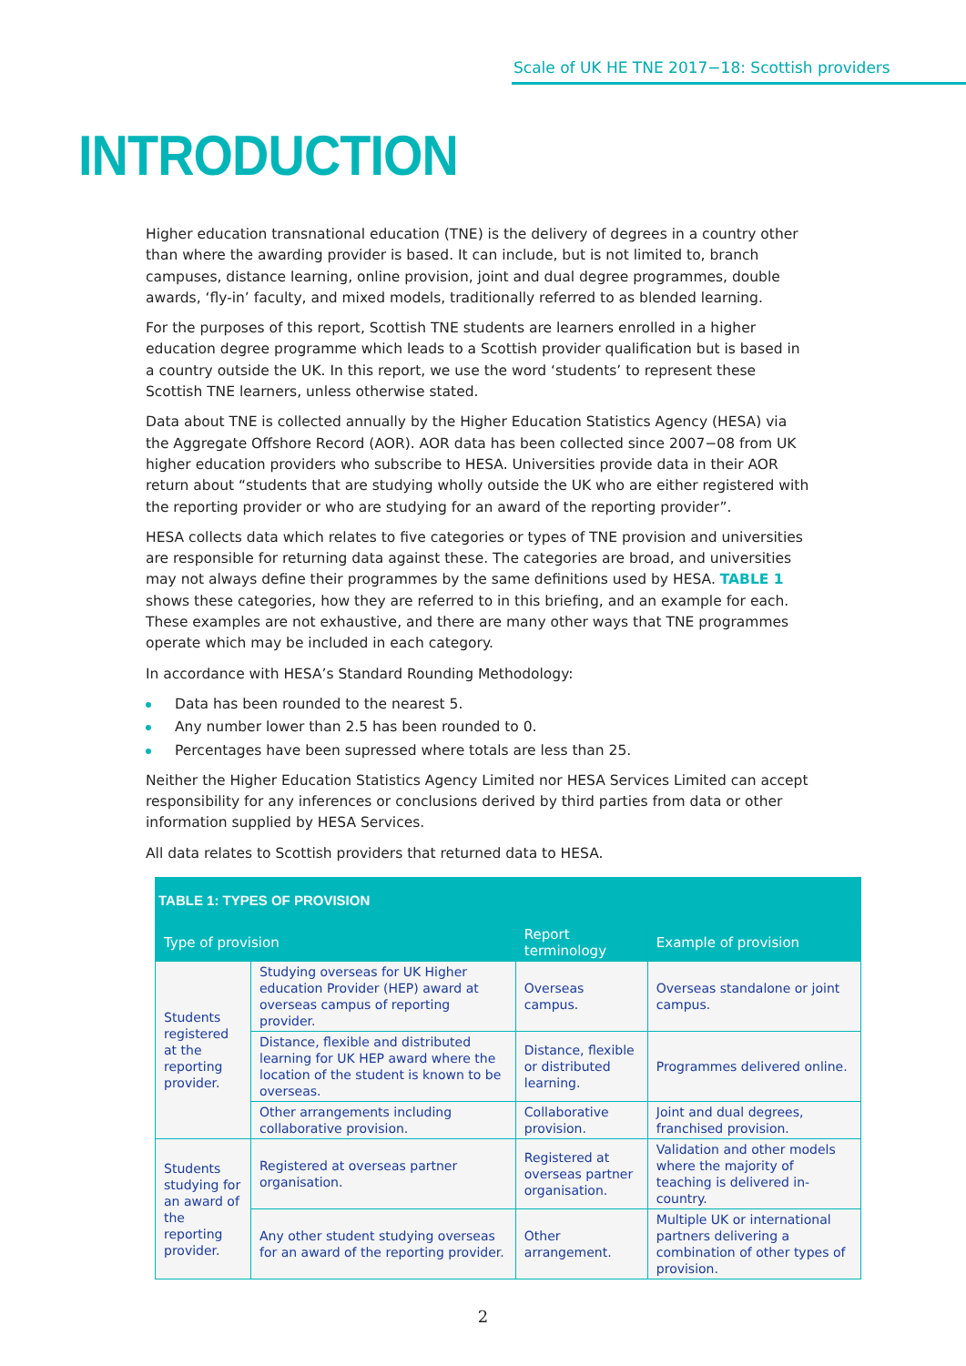Scale of UK HE TNE 2017−18: Scottish providers
INTRODUCTION
Higher education transnational education (TNE) is the delivery of degrees in a country other than where the awarding provider is based. It can include, but is not limited to, branch campuses, distance learning, online provision, joint and dual degree programmes, double awards, ‘fly-in’ faculty, and mixed models, traditionally referred to as blended learning.
For the purposes of this report, Scottish TNE students are learners enrolled in a higher education degree programme which leads to a Scottish provider qualification but is based in a country outside the UK. In this report, we use the word ‘students’ to represent these Scottish TNE learners, unless otherwise stated.
Data about TNE is collected annually by the Higher Education Statistics Agency (HESA) via the Aggregate Offshore Record (AOR). AOR data has been collected since 2007−08 from UK higher education providers who subscribe to HESA. Universities provide data in their AOR return about “students that are studying wholly outside the UK who are either registered with the reporting provider or who are studying for an award of the reporting provider”.
HESA collects data which relates to five categories or types of TNE provision and universities are responsible for returning data against these. The categories are broad, and universities may not always define their programmes by the same definitions used by HESA. TABLE 1 shows these categories, how they are referred to in this briefing, and an example for each. These examples are not exhaustive, and there are many other ways that TNE programmes operate which may be included in each category.
In accordance with HESA’s Standard Rounding Methodology:
Data has been rounded to the nearest 5.
Any number lower than 2.5 has been rounded to 0.
Percentages have been supressed where totals are less than 25.
Neither the Higher Education Statistics Agency Limited nor HESA Services Limited can accept responsibility for any inferences or conclusions derived by third parties from data or other information supplied by HESA Services.
All data relates to Scottish providers that returned data to HESA.
| TABLE 1: TYPES OF PROVISION | | | |
| --- | --- | --- | --- |
| Type of provision | | Report terminology | Example of provision |
| Students registered at the reporting provider. | Studying overseas for UK Higher education Provider (HEP) award at overseas campus of reporting provider. | Overseas campus. | Overseas standalone or joint campus. |
| | Distance, flexible and distributed learning for UK HEP award where the location of the student is known to be overseas. | Distance, flexible or distributed learning. | Programmes delivered online. |
| | Other arrangements including collaborative provision. | Collaborative provision. | Joint and dual degrees, franchised provision. |
| Students studying for an award of the reporting provider. | Registered at overseas partner organisation. | Registered at overseas partner organisation. | Validation and other models where the majority of teaching is delivered in-country. |
| | Any other student studying overseas for an award of the reporting provider. | Other arrangement. | Multiple UK or international partners delivering a combination of other types of provision. |
2